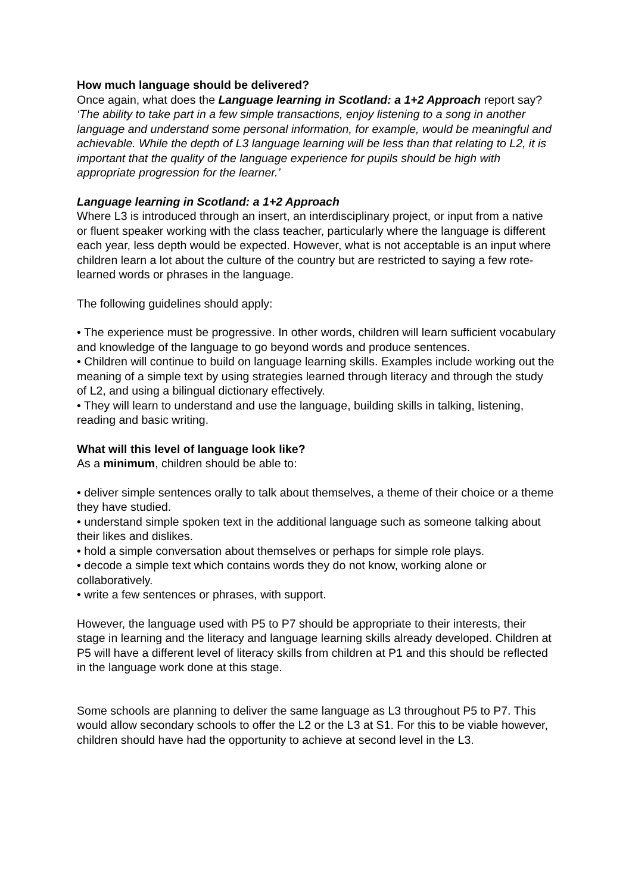How much language should be delivered?
Once again, what does the Language learning in Scotland: a 1+2 Approach report say?
‘The ability to take part in a few simple transactions, enjoy listening to a song in another language and understand some personal information, for example, would be meaningful and achievable. While the depth of L3 language learning will be less than that relating to L2, it is important that the quality of the language experience for pupils should be high with appropriate progression for the learner.’
Language learning in Scotland: a 1+2 Approach
Where L3 is introduced through an insert, an interdisciplinary project, or input from a native or fluent speaker working with the class teacher, particularly where the language is different each year, less depth would be expected. However, what is not acceptable is an input where children learn a lot about the culture of the country but are restricted to saying a few rote-learned words or phrases in the language.
The following guidelines should apply:
• The experience must be progressive. In other words, children will learn sufficient vocabulary and knowledge of the language to go beyond words and produce sentences.
• Children will continue to build on language learning skills. Examples include working out the meaning of a simple text by using strategies learned through literacy and through the study of L2, and using a bilingual dictionary effectively.
• They will learn to understand and use the language, building skills in talking, listening, reading and basic writing.
What will this level of language look like?
As a minimum, children should be able to:
• deliver simple sentences orally to talk about themselves, a theme of their choice or a theme they have studied.
• understand simple spoken text in the additional language such as someone talking about their likes and dislikes.
• hold a simple conversation about themselves or perhaps for simple role plays.
• decode a simple text which contains words they do not know, working alone or collaboratively.
• write a few sentences or phrases, with support.
However, the language used with P5 to P7 should be appropriate to their interests, their stage in learning and the literacy and language learning skills already developed. Children at P5 will have a different level of literacy skills from children at P1 and this should be reflected in the language work done at this stage.
Some schools are planning to deliver the same language as L3 throughout P5 to P7. This would allow secondary schools to offer the L2 or the L3 at S1. For this to be viable however, children should have had the opportunity to achieve at second level in the L3.